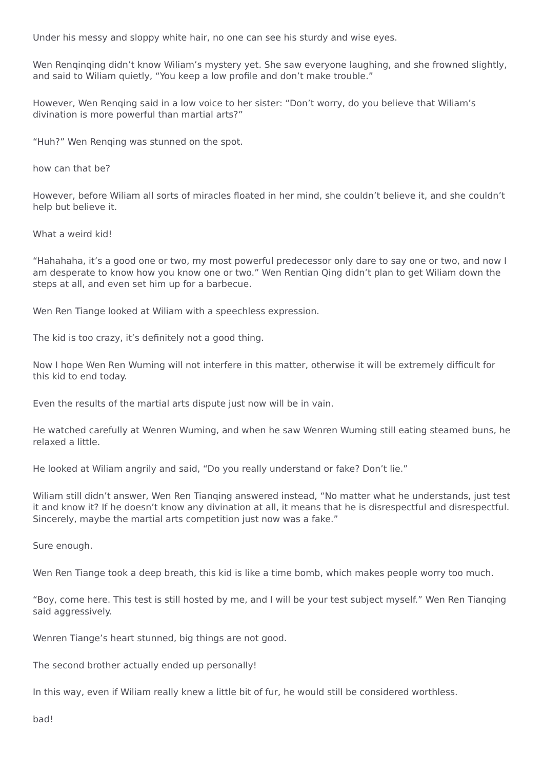Under his messy and sloppy white hair, no one can see his sturdy and wise eyes.
Wen Renqinqing didn’t know Wiliam’s mystery yet. She saw everyone laughing, and she frowned slightly, and said to Wiliam quietly, “You keep a low profile and don’t make trouble.”
However, Wen Renqing said in a low voice to her sister: “Don’t worry, do you believe that Wiliam’s divination is more powerful than martial arts?”
“Huh?” Wen Renqing was stunned on the spot.
how can that be?
However, before Wiliam all sorts of miracles floated in her mind, she couldn’t believe it, and she couldn’t help but believe it.
What a weird kid!
“Hahahaha, it’s a good one or two, my most powerful predecessor only dare to say one or two, and now I am desperate to know how you know one or two.” Wen Rentian Qing didn’t plan to get Wiliam down the steps at all, and even set him up for a barbecue.
Wen Ren Tiange looked at Wiliam with a speechless expression.
The kid is too crazy, it’s definitely not a good thing.
Now I hope Wen Ren Wuming will not interfere in this matter, otherwise it will be extremely difficult for this kid to end today.
Even the results of the martial arts dispute just now will be in vain.
He watched carefully at Wenren Wuming, and when he saw Wenren Wuming still eating steamed buns, he relaxed a little.
He looked at Wiliam angrily and said, “Do you really understand or fake? Don’t lie.”
Wiliam still didn’t answer, Wen Ren Tianqing answered instead, “No matter what he understands, just test it and know it? If he doesn’t know any divination at all, it means that he is disrespectful and disrespectful. Sincerely, maybe the martial arts competition just now was a fake.”
Sure enough.
Wen Ren Tiange took a deep breath, this kid is like a time bomb, which makes people worry too much.
“Boy, come here. This test is still hosted by me, and I will be your test subject myself.” Wen Ren Tianqing said aggressively.
Wenren Tiange’s heart stunned, big things are not good.
The second brother actually ended up personally!
In this way, even if Wiliam really knew a little bit of fur, he would still be considered worthless.
bad!